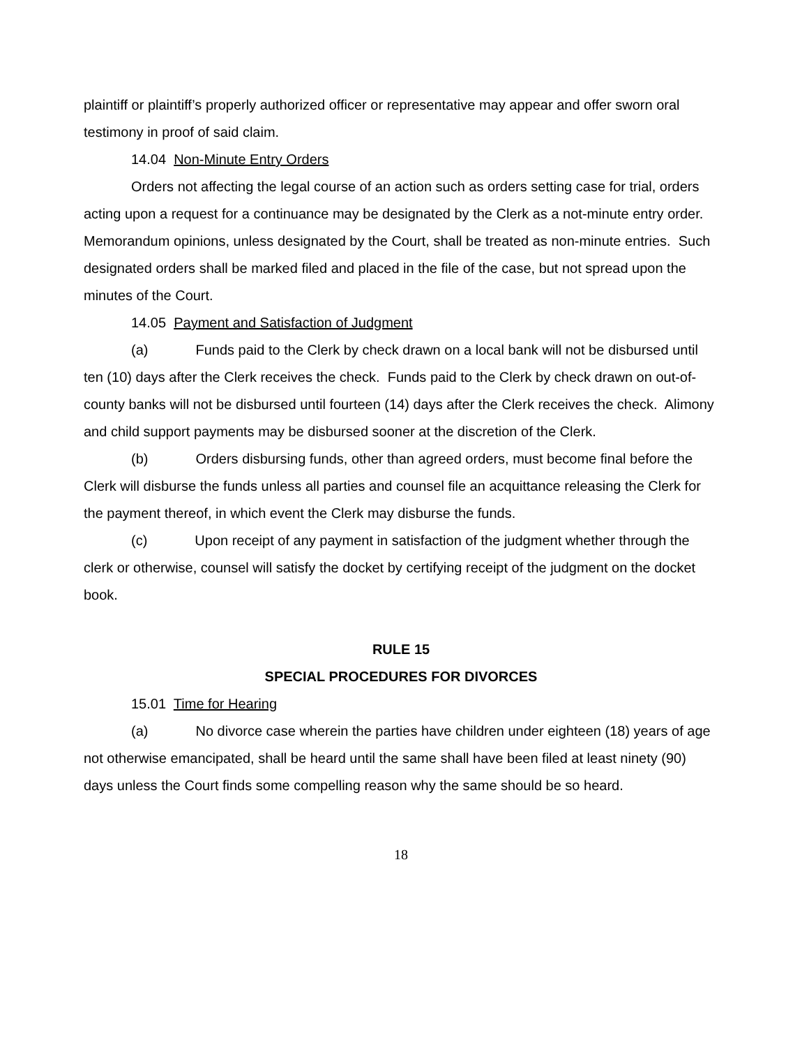plaintiff or plaintiff’s properly authorized officer or representative may appear and offer sworn oral testimony in proof of said claim.
14.04 Non-Minute Entry Orders
Orders not affecting the legal course of an action such as orders setting case for trial, orders acting upon a request for a continuance may be designated by the Clerk as a not-minute entry order. Memorandum opinions, unless designated by the Court, shall be treated as non-minute entries. Such designated orders shall be marked filed and placed in the file of the case, but not spread upon the minutes of the Court.
14.05 Payment and Satisfaction of Judgment
(a) Funds paid to the Clerk by check drawn on a local bank will not be disbursed until ten (10) days after the Clerk receives the check. Funds paid to the Clerk by check drawn on out-of-county banks will not be disbursed until fourteen (14) days after the Clerk receives the check. Alimony and child support payments may be disbursed sooner at the discretion of the Clerk.
(b) Orders disbursing funds, other than agreed orders, must become final before the Clerk will disburse the funds unless all parties and counsel file an acquittance releasing the Clerk for the payment thereof, in which event the Clerk may disburse the funds.
(c) Upon receipt of any payment in satisfaction of the judgment whether through the clerk or otherwise, counsel will satisfy the docket by certifying receipt of the judgment on the docket book.
RULE 15
SPECIAL PROCEDURES FOR DIVORCES
15.01 Time for Hearing
(a) No divorce case wherein the parties have children under eighteen (18) years of age not otherwise emancipated, shall be heard until the same shall have been filed at least ninety (90) days unless the Court finds some compelling reason why the same should be so heard.
18